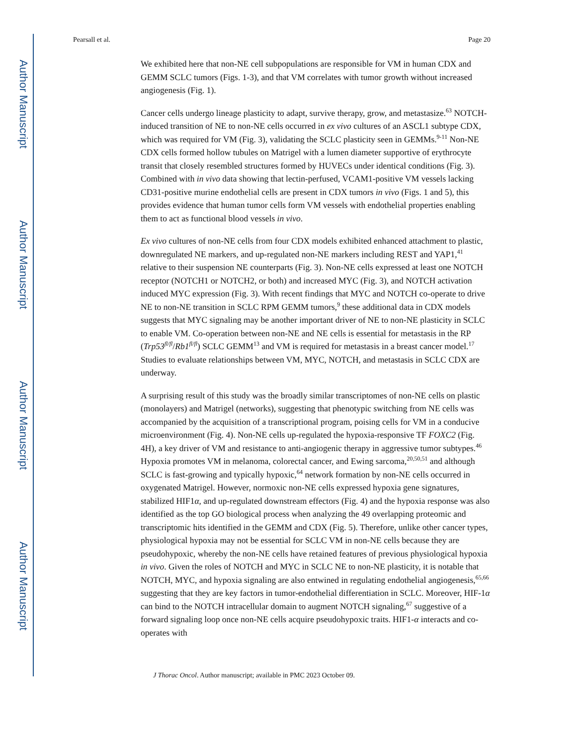Author Manuscript
Author Manuscript
Author Manuscript
Author Manuscript
Pearsall et al. Page 20
We exhibited here that non-NE cell subpopulations are responsible for VM in human CDX and GEMM SCLC tumors (Figs. 1-3), and that VM correlates with tumor growth without increased angiogenesis (Fig. 1).
Cancer cells undergo lineage plasticity to adapt, survive therapy, grow, and metastasize.<sup>63</sup> NOTCH-induced transition of NE to non-NE cells occurred in ex vivo cultures of an ASCL1 subtype CDX, which was required for VM (Fig. 3), validating the SCLC plasticity seen in GEMMs.<sup>9-11</sup> Non-NE CDX cells formed hollow tubules on Matrigel with a lumen diameter supportive of erythrocyte transit that closely resembled structures formed by HUVECs under identical conditions (Fig. 3). Combined with in vivo data showing that lectin-perfused, VCAM1-positive VM vessels lacking CD31-positive murine endothelial cells are present in CDX tumors in vivo (Figs. 1 and 5), this provides evidence that human tumor cells form VM vessels with endothelial properties enabling them to act as functional blood vessels in vivo.
Ex vivo cultures of non-NE cells from four CDX models exhibited enhanced attachment to plastic, downregulated NE markers, and up-regulated non-NE markers including REST and YAP1,<sup>41</sup> relative to their suspension NE counterparts (Fig. 3). Non-NE cells expressed at least one NOTCH receptor (NOTCH1 or NOTCH2, or both) and increased MYC (Fig. 3), and NOTCH activation induced MYC expression (Fig. 3). With recent findings that MYC and NOTCH co-operate to drive NE to non-NE transition in SCLC RPM GEMM tumors,<sup>9</sup> these additional data in CDX models suggests that MYC signaling may be another important driver of NE to non-NE plasticity in SCLC to enable VM. Co-operation between non-NE and NE cells is essential for metastasis in the RP (Trp53<sup>fl/fl</sup>/Rb1<sup>fl/fl</sup>) SCLC GEMM<sup>13</sup> and VM is required for metastasis in a breast cancer model.<sup>17</sup> Studies to evaluate relationships between VM, MYC, NOTCH, and metastasis in SCLC CDX are underway.
A surprising result of this study was the broadly similar transcriptomes of non-NE cells on plastic (monolayers) and Matrigel (networks), suggesting that phenotypic switching from NE cells was accompanied by the acquisition of a transcriptional program, poising cells for VM in a conducive microenvironment (Fig. 4). Non-NE cells up-regulated the hypoxia-responsive TF FOXC2 (Fig. 4H), a key driver of VM and resistance to anti-angiogenic therapy in aggressive tumor subtypes.<sup>46</sup> Hypoxia promotes VM in melanoma, colorectal cancer, and Ewing sarcoma,<sup>20,50,51</sup> and although SCLC is fast-growing and typically hypoxic,<sup>64</sup> network formation by non-NE cells occurred in oxygenated Matrigel. However, normoxic non-NE cells expressed hypoxia gene signatures, stabilized HIF1α, and up-regulated downstream effectors (Fig. 4) and the hypoxia response was also identified as the top GO biological process when analyzing the 49 overlapping proteomic and transcriptomic hits identified in the GEMM and CDX (Fig. 5). Therefore, unlike other cancer types, physiological hypoxia may not be essential for SCLC VM in non-NE cells because they are pseudohypoxic, whereby the non-NE cells have retained features of previous physiological hypoxia in vivo. Given the roles of NOTCH and MYC in SCLC NE to non-NE plasticity, it is notable that NOTCH, MYC, and hypoxia signaling are also entwined in regulating endothelial angiogenesis,<sup>65,66</sup> suggesting that they are key factors in tumor-endothelial differentiation in SCLC. Moreover, HIF-1α can bind to the NOTCH intracellular domain to augment NOTCH signaling,<sup>67</sup> suggestive of a forward signaling loop once non-NE cells acquire pseudohypoxic traits. HIF1-α interacts and co-operates with
J Thorac Oncol. Author manuscript; available in PMC 2023 October 09.